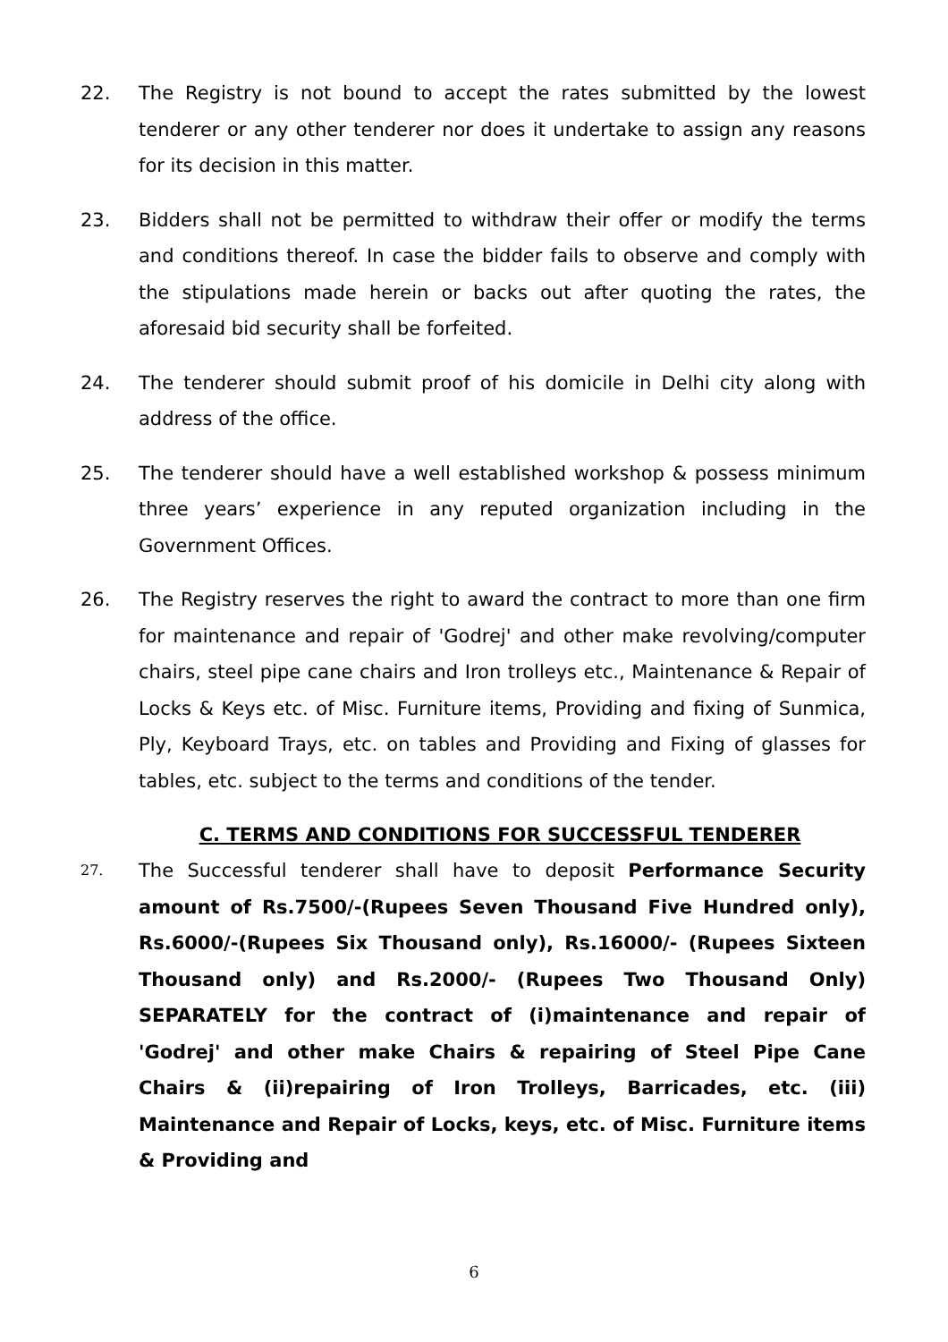22. The Registry is not bound to accept the rates submitted by the lowest tenderer or any other tenderer nor does it undertake to assign any reasons for its decision in this matter.
23. Bidders shall not be permitted to withdraw their offer or modify the terms and conditions thereof. In case the bidder fails to observe and comply with the stipulations made herein or backs out after quoting the rates, the aforesaid bid security shall be forfeited.
24. The tenderer should submit proof of his domicile in Delhi city along with address of the office.
25. The tenderer should have a well established workshop & possess minimum three years’ experience in any reputed organization including in the Government Offices.
26. The Registry reserves the right to award the contract to more than one firm for maintenance and repair of 'Godrej' and other make revolving/computer chairs, steel pipe cane chairs and Iron trolleys etc., Maintenance & Repair of Locks & Keys etc. of Misc. Furniture items, Providing and fixing of Sunmica, Ply, Keyboard Trays, etc. on tables and Providing and Fixing of glasses for tables, etc. subject to the terms and conditions of the tender.
C. TERMS AND CONDITIONS FOR SUCCESSFUL TENDERER
27.
The Successful tenderer shall have to deposit Performance Security amount of Rs.7500/-(Rupees Seven Thousand Five Hundred only), Rs.6000/-(Rupees Six Thousand only), Rs.16000/- (Rupees Sixteen Thousand only) and Rs.2000/- (Rupees Two Thousand Only) SEPARATELY for the contract of (i)maintenance and repair of 'Godrej' and other make Chairs & repairing of Steel Pipe Cane Chairs & (ii)repairing of Iron Trolleys, Barricades, etc. (iii) Maintenance and Repair of Locks, keys, etc. of Misc. Furniture items & Providing and
6